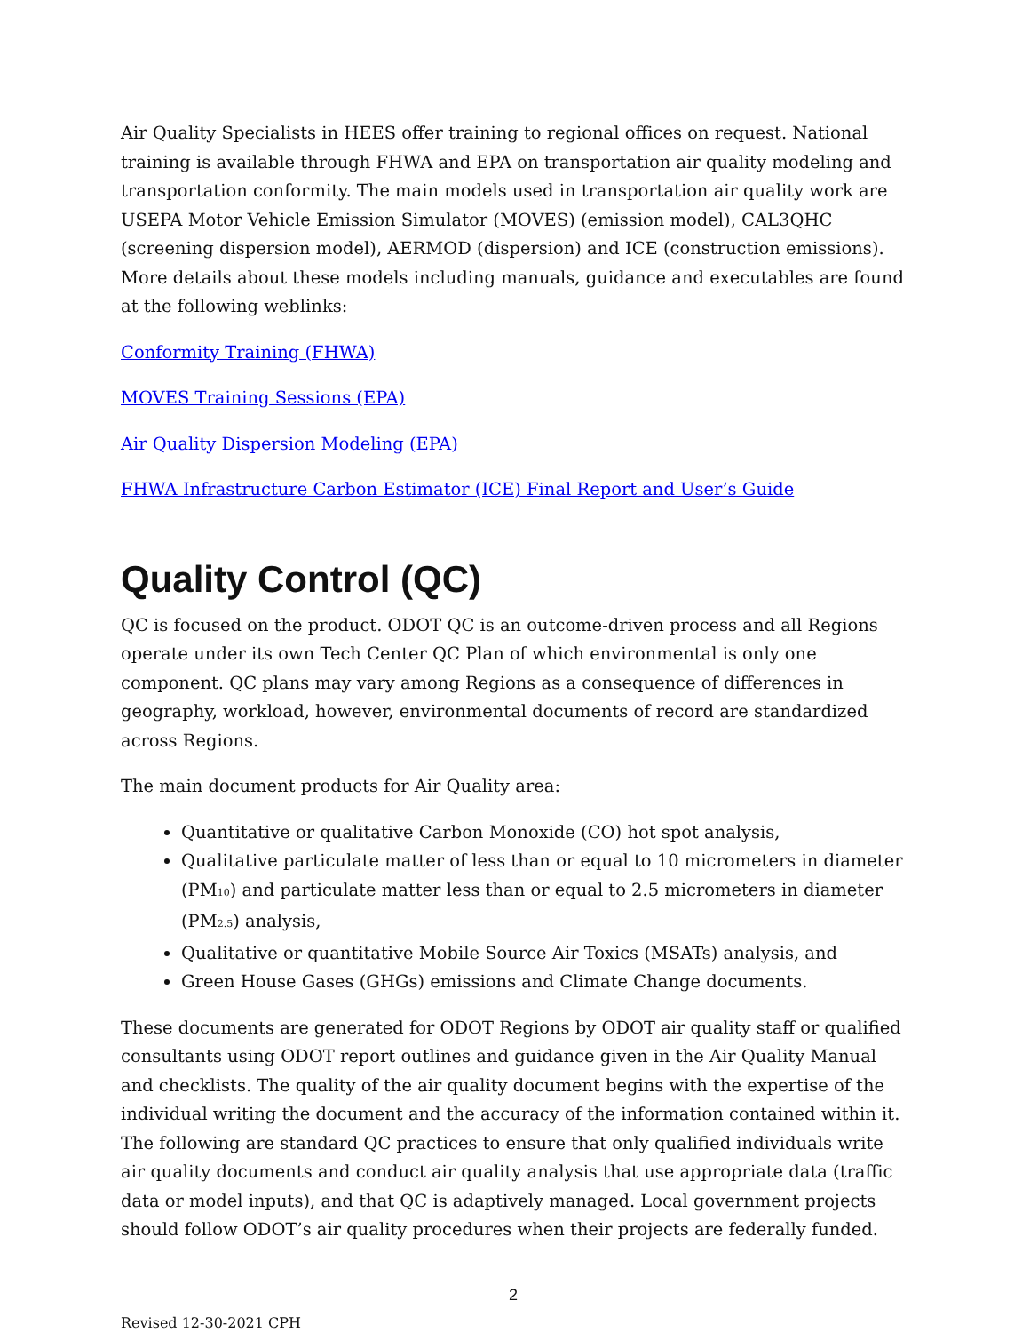Air Quality Specialists in HEES offer training to regional offices on request. National training is available through FHWA and EPA on transportation air quality modeling and transportation conformity. The main models used in transportation air quality work are USEPA Motor Vehicle Emission Simulator (MOVES) (emission model), CAL3QHC (screening dispersion model), AERMOD (dispersion) and ICE (construction emissions). More details about these models including manuals, guidance and executables are found at the following weblinks:
Conformity Training (FHWA)
MOVES Training Sessions (EPA)
Air Quality Dispersion Modeling (EPA)
FHWA Infrastructure Carbon Estimator (ICE) Final Report and User’s Guide
Quality Control (QC)
QC is focused on the product. ODOT QC is an outcome-driven process and all Regions operate under its own Tech Center QC Plan of which environmental is only one component. QC plans may vary among Regions as a consequence of differences in geography, workload, however, environmental documents of record are standardized across Regions.
The main document products for Air Quality area:
Quantitative or qualitative Carbon Monoxide (CO) hot spot analysis,
Qualitative particulate matter of less than or equal to 10 micrometers in diameter (PM<sub>10</sub>) and particulate matter less than or equal to 2.5 micrometers in diameter (PM<sub>2.5</sub>) analysis,
Qualitative or quantitative Mobile Source Air Toxics (MSATs) analysis, and
Green House Gases (GHGs) emissions and Climate Change documents.
These documents are generated for ODOT Regions by ODOT air quality staff or qualified consultants using ODOT report outlines and guidance given in the Air Quality Manual and checklists. The quality of the air quality document begins with the expertise of the individual writing the document and the accuracy of the information contained within it. The following are standard QC practices to ensure that only qualified individuals write air quality documents and conduct air quality analysis that use appropriate data (traffic data or model inputs), and that QC is adaptively managed. Local government projects should follow ODOT’s air quality procedures when their projects are federally funded.
2
Revised 12-30-2021 CPH